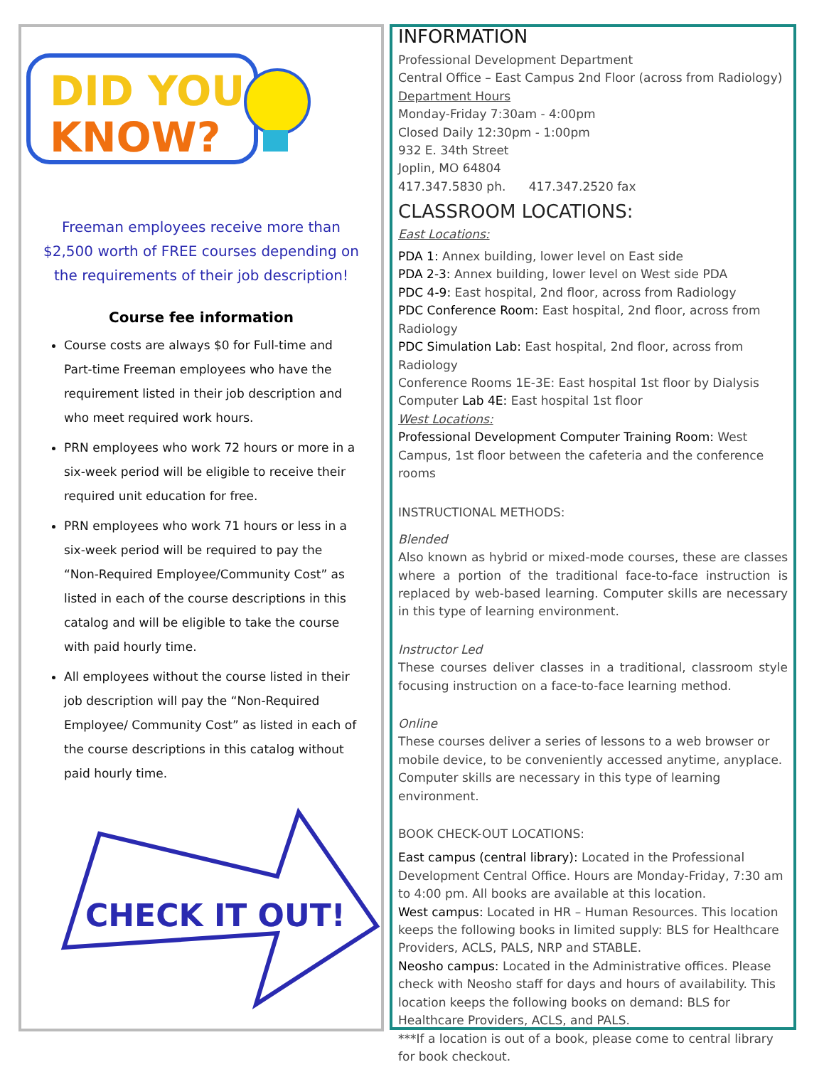DID YOU
KNOW?
Freeman employees receive more than $2,500 worth of FREE courses depending on the requirements of their job description!
Course fee information
Course costs are always $0 for Full-time and Part-time Freeman employees who have the requirement listed in their job description and who meet required work hours.
PRN employees who work 72 hours or more in a six-week period will be eligible to receive their required unit education for free.
PRN employees who work 71 hours or less in a six-week period will be required to pay the “Non-Required Employee/Community Cost” as listed in each of the course descriptions in this catalog and will be eligible to take the course with paid hourly time.
All employees without the course listed in their job description will pay the “Non-Required Employee/ Community Cost” as listed in each of the course descriptions in this catalog without paid hourly time.
CHECK IT OUT!
INFORMATION
Professional Development Department
Central Office – East Campus 2nd Floor (across from Radiology)
Department Hours
Monday-Friday 7:30am - 4:00pm
Closed Daily 12:30pm - 1:00pm
932 E. 34th Street
Joplin, MO 64804
417.347.5830 ph. 417.347.2520 fax
CLASSROOM LOCATIONS:
East Locations:
PDA 1: Annex building, lower level on East side
PDA 2-3: Annex building, lower level on West side PDA
PDC 4-9: East hospital, 2nd floor, across from Radiology
PDC Conference Room: East hospital, 2nd floor, across from Radiology
PDC Simulation Lab: East hospital, 2nd floor, across from Radiology
Conference Rooms 1E-3E: East hospital 1st floor by Dialysis Computer Lab 4E: East hospital 1st floor
West Locations:
Professional Development Computer Training Room: West Campus, 1st floor between the cafeteria and the conference rooms
INSTRUCTIONAL METHODS:
Blended
Also known as hybrid or mixed-mode courses, these are classes where a portion of the traditional face-to-face instruction is replaced by web-based learning. Computer skills are necessary in this type of learning environment.
Instructor Led
These courses deliver classes in a traditional, classroom style focusing instruction on a face-to-face learning method.
Online
These courses deliver a series of lessons to a web browser or mobile device, to be conveniently accessed anytime, anyplace. Computer skills are necessary in this type of learning environment.
BOOK CHECK-OUT LOCATIONS:
East campus (central library): Located in the Professional Development Central Office. Hours are Monday-Friday, 7:30 am to 4:00 pm. All books are available at this location.
West campus: Located in HR – Human Resources. This location keeps the following books in limited supply: BLS for Healthcare Providers, ACLS, PALS, NRP and STABLE.
Neosho campus: Located in the Administrative offices. Please check with Neosho staff for days and hours of availability. This location keeps the following books on demand: BLS for Healthcare Providers, ACLS, and PALS.
***If a location is out of a book, please come to central library for book checkout.